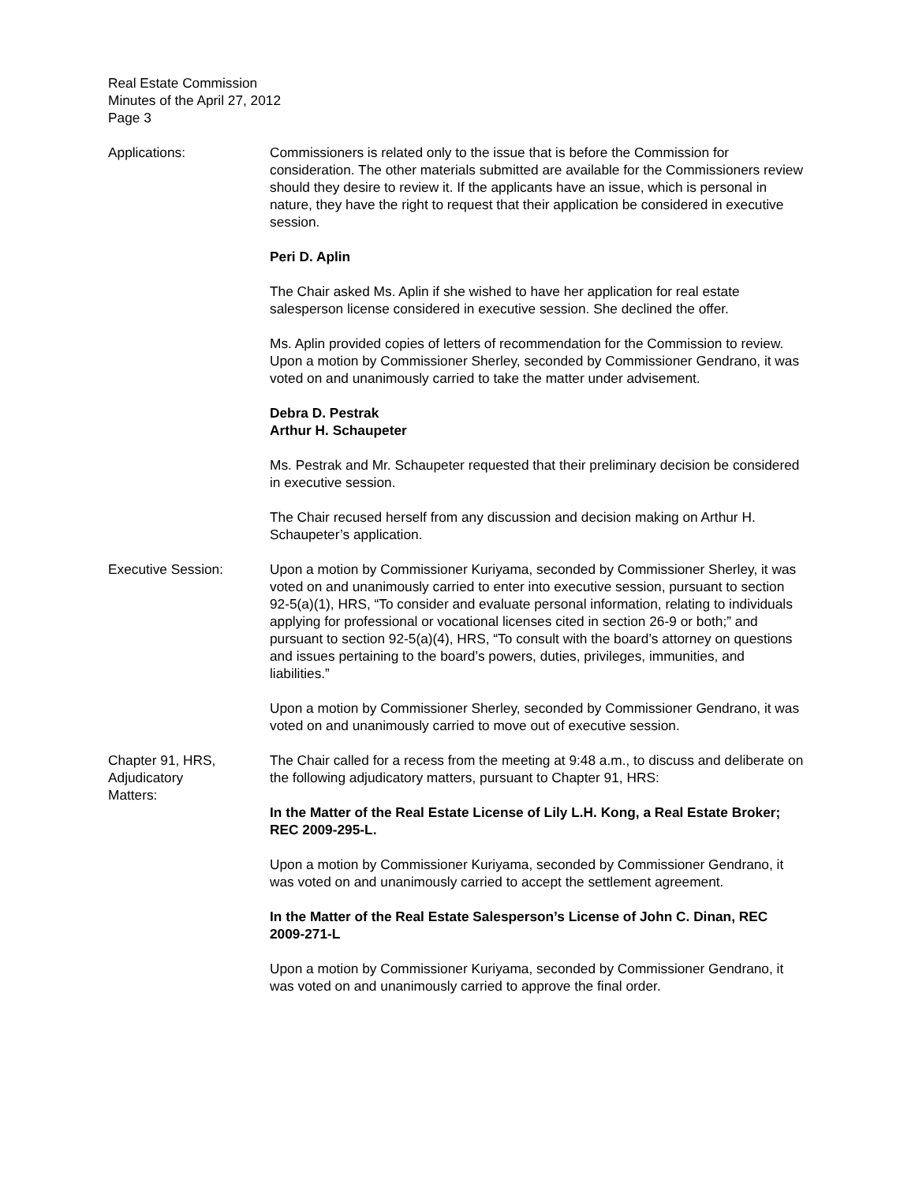Real Estate Commission
Minutes of the April 27, 2012
Page 3
Applications: Commissioners is related only to the issue that is before the Commission for consideration. The other materials submitted are available for the Commissioners review should they desire to review it. If the applicants have an issue, which is personal in nature, they have the right to request that their application be considered in executive session.
Peri D. Aplin
The Chair asked Ms. Aplin if she wished to have her application for real estate salesperson license considered in executive session. She declined the offer.
Ms. Aplin provided copies of letters of recommendation for the Commission to review. Upon a motion by Commissioner Sherley, seconded by Commissioner Gendrano, it was voted on and unanimously carried to take the matter under advisement.
Debra D. Pestrak
Arthur H. Schaupeter
Ms. Pestrak and Mr. Schaupeter requested that their preliminary decision be considered in executive session.
The Chair recused herself from any discussion and decision making on Arthur H. Schaupeter’s application.
Executive Session: Upon a motion by Commissioner Kuriyama, seconded by Commissioner Sherley, it was voted on and unanimously carried to enter into executive session, pursuant to section 92-5(a)(1), HRS, “To consider and evaluate personal information, relating to individuals applying for professional or vocational licenses cited in section 26-9 or both;” and pursuant to section 92-5(a)(4), HRS, “To consult with the board’s attorney on questions and issues pertaining to the board’s powers, duties, privileges, immunities, and liabilities.”
Upon a motion by Commissioner Sherley, seconded by Commissioner Gendrano, it was voted on and unanimously carried to move out of executive session.
Chapter 91, HRS,
Adjudicatory
Matters:
The Chair called for a recess from the meeting at 9:48 a.m., to discuss and deliberate on the following adjudicatory matters, pursuant to Chapter 91, HRS:
In the Matter of the Real Estate License of Lily L.H. Kong, a Real Estate Broker; REC 2009-295-L.
Upon a motion by Commissioner Kuriyama, seconded by Commissioner Gendrano, it was voted on and unanimously carried to accept the settlement agreement.
In the Matter of the Real Estate Salesperson’s License of John C. Dinan, REC 2009-271-L
Upon a motion by Commissioner Kuriyama, seconded by Commissioner Gendrano, it was voted on and unanimously carried to approve the final order.